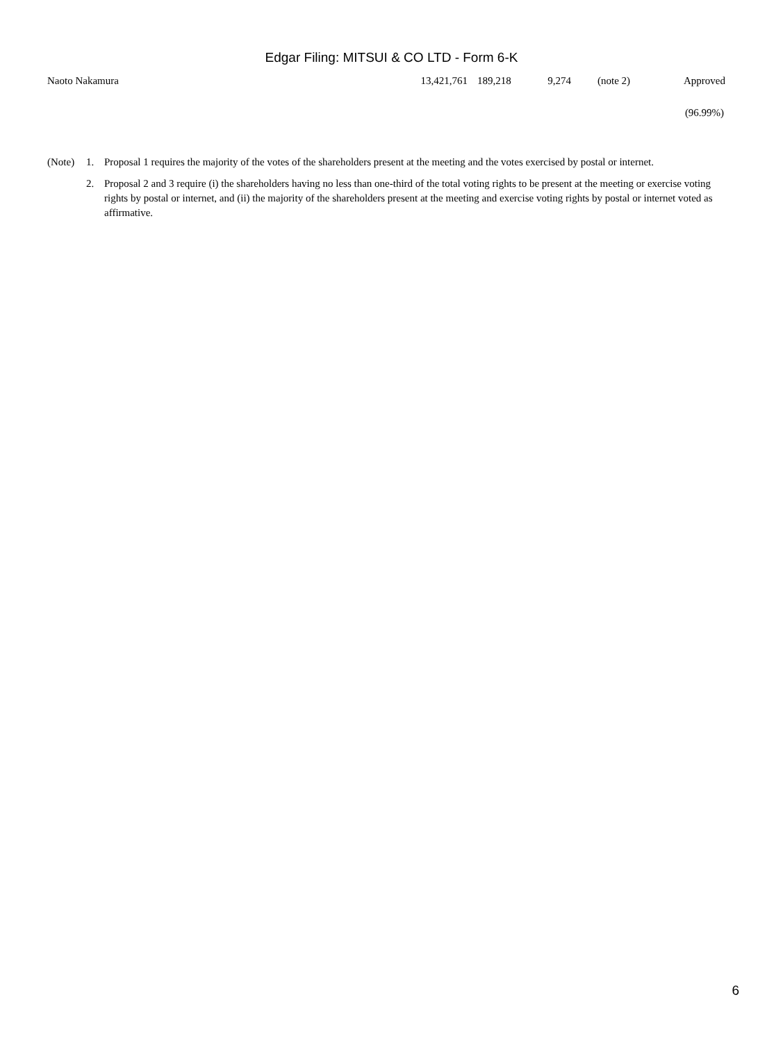Edgar Filing: MITSUI & CO LTD - Form 6-K
| Naoto Nakamura | 13,421,761 | 189,218 | 9,274 | (note 2) | Approved |
| | | | | | (96.99%) |
(Note) 1. Proposal 1 requires the majority of the votes of the shareholders present at the meeting and the votes exercised by postal or internet.
2. Proposal 2 and 3 require (i) the shareholders having no less than one-third of the total voting rights to be present at the meeting or exercise voting rights by postal or internet, and (ii) the majority of the shareholders present at the meeting and exercise voting rights by postal or internet voted as affirmative.
6